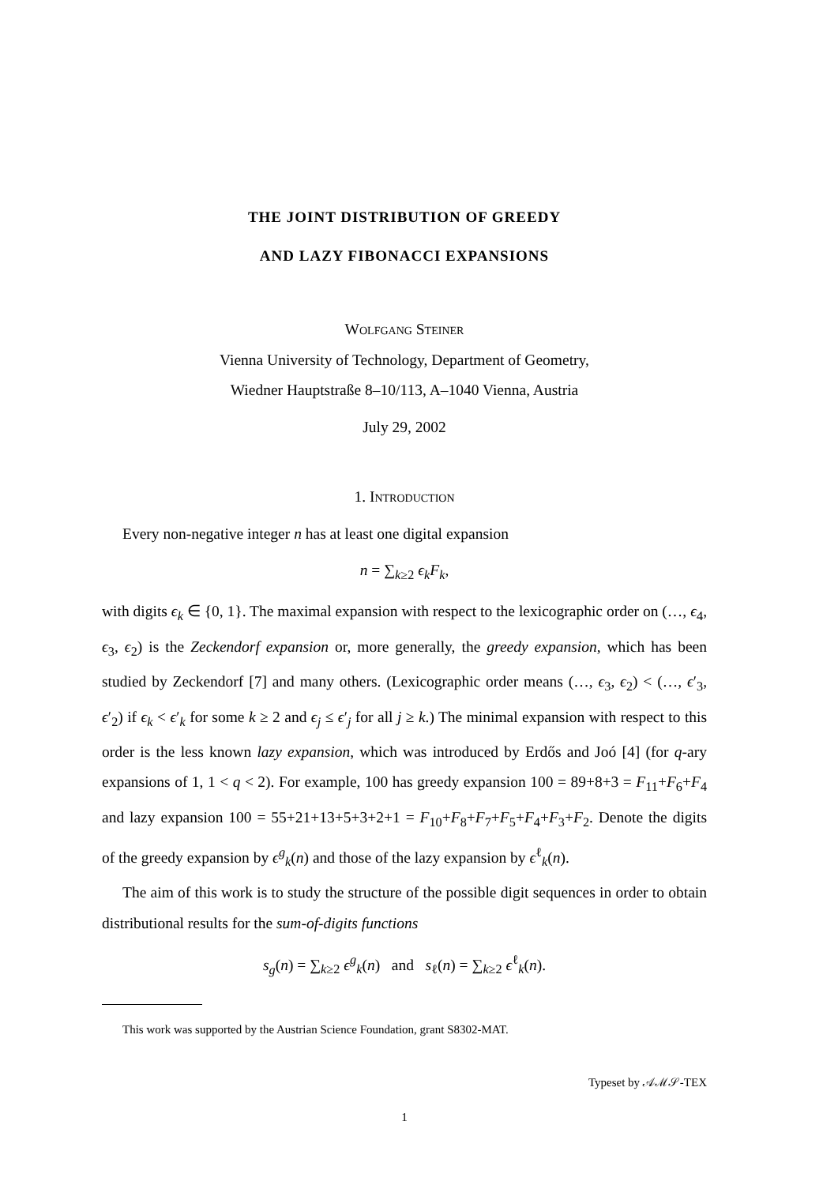THE JOINT DISTRIBUTION OF GREEDY
AND LAZY FIBONACCI EXPANSIONS
Wolfgang Steiner
Vienna University of Technology, Department of Geometry,
Wiedner Hauptstraße 8–10/113, A–1040 Vienna, Austria
July 29, 2002
1. Introduction
Every non-negative integer n has at least one digital expansion
n = ∑<sub>k≥2</sub> ϵ<sub>k</sub>F<sub>k</sub>,
with digits ϵ<sub>k</sub> ∈ {0, 1}. The maximal expansion with respect to the lexicographic order on (…, ϵ<sub>4</sub>, ϵ<sub>3</sub>, ϵ<sub>2</sub>) is the Zeckendorf expansion or, more generally, the greedy expansion, which has been studied by Zeckendorf [7] and many others. (Lexicographic order means (…, ϵ<sub>3</sub>, ϵ<sub>2</sub>) < (…, ϵ′<sub>3</sub>, ϵ′<sub>2</sub>) if ϵ<sub>k</sub> < ϵ′<sub>k</sub> for some k ≥ 2 and ϵ<sub>j</sub> ≤ ϵ′<sub>j</sub> for all j ≥ k.) The minimal expansion with respect to this order is the less known lazy expansion, which was introduced by Erdős and Joó [4] (for q-ary expansions of 1, 1 < q < 2). For example, 100 has greedy expansion 100 = 89+8+3 = F<sub>11</sub>+F<sub>6</sub>+F<sub>4</sub> and lazy expansion 100 = 55+21+13+5+3+2+1 = F<sub>10</sub>+F<sub>8</sub>+F<sub>7</sub>+F<sub>5</sub>+F<sub>4</sub>+F<sub>3</sub>+F<sub>2</sub>. Denote the digits of the greedy expansion by ϵ<sup>g</sup><sub>k</sub>(n) and those of the lazy expansion by ϵ<sup>ℓ</sup><sub>k</sub>(n).
The aim of this work is to study the structure of the possible digit sequences in order to obtain distributional results for the sum-of-digits functions
s<sub>g</sub>(n) = ∑<sub>k≥2</sub> ϵ<sup>g</sup><sub>k</sub>(n) and s<sub>ℓ</sub>(n) = ∑<sub>k≥2</sub> ϵ<sup>ℓ</sup><sub>k</sub>(n).
This work was supported by the Austrian Science Foundation, grant S8302-MAT.
Typeset by 𝒜ℳ𝒮-TEX
1